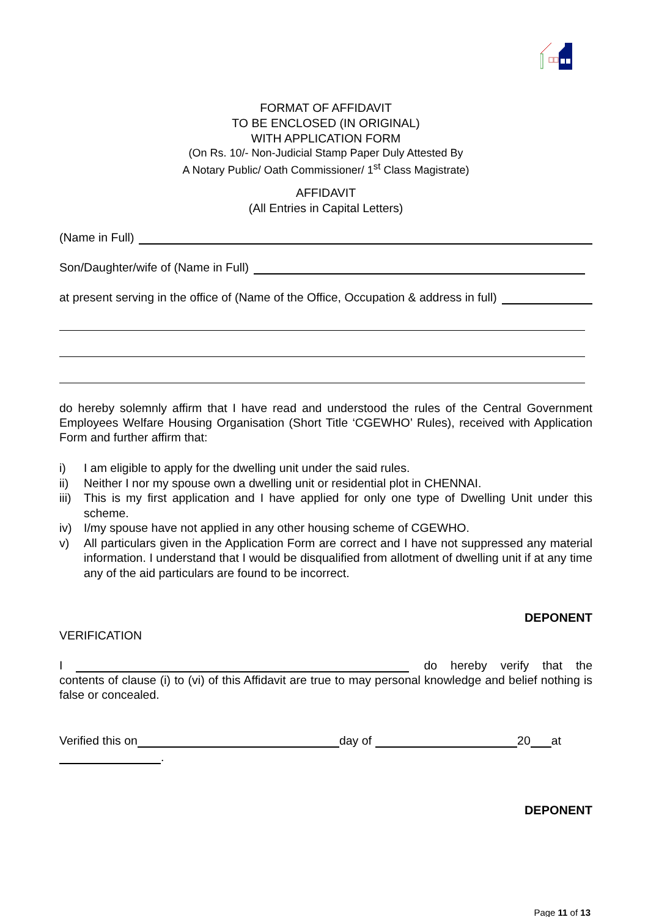FORMAT OF AFFIDAVIT
TO BE ENCLOSED (IN ORIGINAL)
WITH APPLICATION FORM
(On Rs. 10/- Non-Judicial Stamp Paper Duly Attested By
A Notary Public/ Oath Commissioner/ 1<sup>st</sup> Class Magistrate)
AFFIDAVIT
(All Entries in Capital Letters)
(Name in Full)
Son/Daughter/wife of (Name in Full)
at present serving in the office of (Name of the Office, Occupation & address in full)
do hereby solemnly affirm that I have read and understood the rules of the Central Government Employees Welfare Housing Organisation (Short Title ‘CGEWHO’ Rules), received with Application Form and further affirm that:
i) I am eligible to apply for the dwelling unit under the said rules.
ii) Neither I nor my spouse own a dwelling unit or residential plot in CHENNAI.
iii)
This is my first application and I have applied for only one type of Dwelling Unit under this scheme.
iv) I/my spouse have not applied in any other housing scheme of CGEWHO.
v) All particulars given in the Application Form are correct and I have not suppressed any material information. I understand that I would be disqualified from allotment of dwelling unit if at any time any of the aid particulars are found to be incorrect.
DEPONENT
VERIFICATION
I do hereby verify that the
contents of clause (i) to (vi) of this Affidavit are true to may personal knowledge and belief nothing is false or concealed.
Verified this on day of 20 at
.
DEPONENT
Page 11 of 13